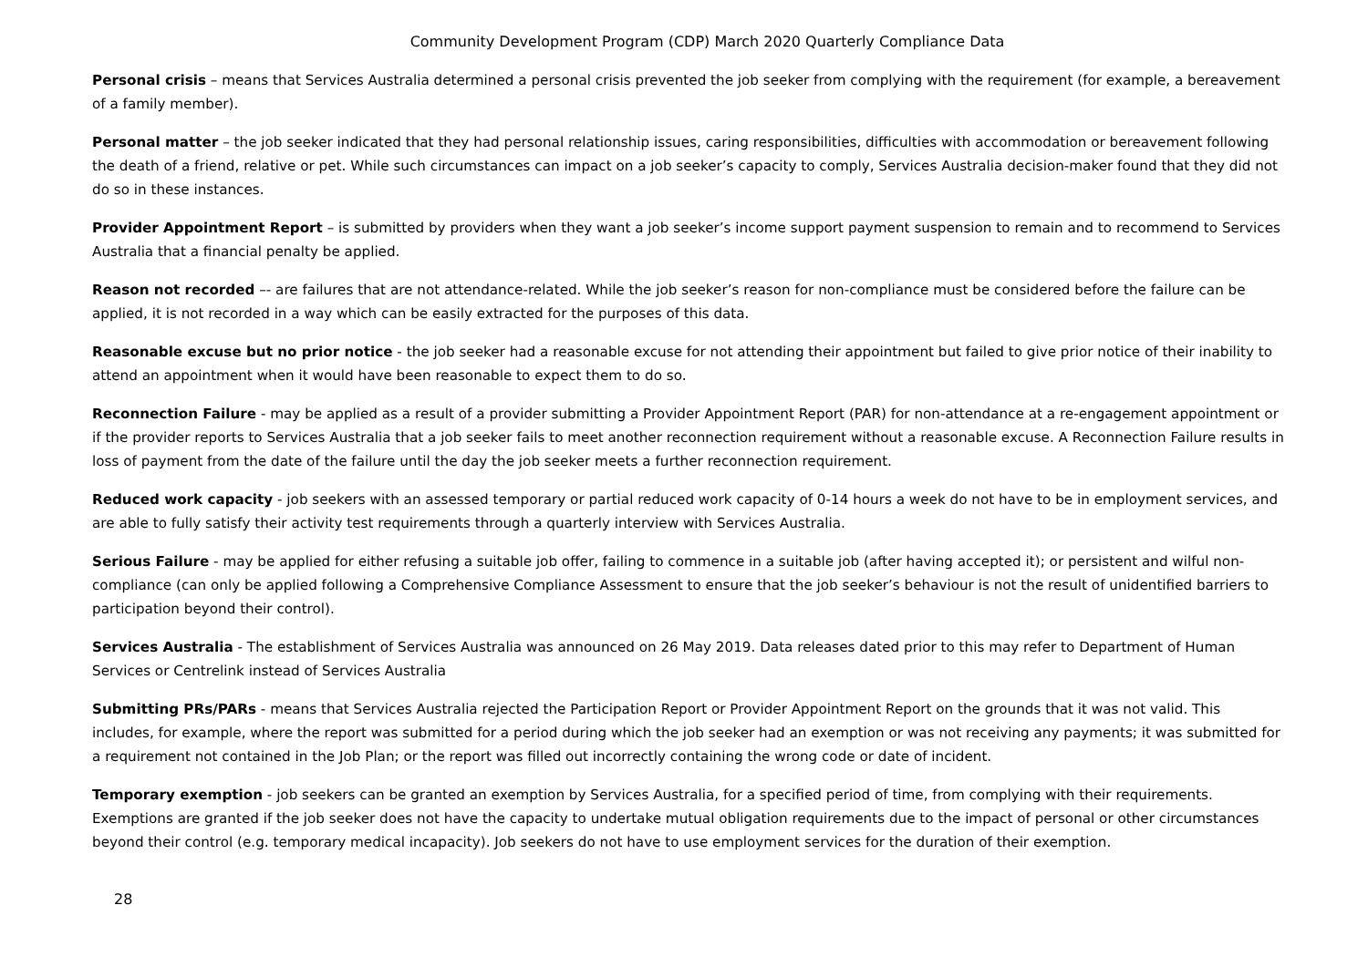Community Development Program (CDP) March 2020 Quarterly Compliance Data
Personal crisis – means that Services Australia determined a personal crisis prevented the job seeker from complying with the requirement (for example, a bereavement of a family member).
Personal matter – the job seeker indicated that they had personal relationship issues, caring responsibilities, difficulties with accommodation or bereavement following the death of a friend, relative or pet. While such circumstances can impact on a job seeker’s capacity to comply, Services Australia decision-maker found that they did not do so in these instances.
Provider Appointment Report – is submitted by providers when they want a job seeker’s income support payment suspension to remain and to recommend to Services Australia that a financial penalty be applied.
Reason not recorded –- are failures that are not attendance-related. While the job seeker’s reason for non-compliance must be considered before the failure can be applied, it is not recorded in a way which can be easily extracted for the purposes of this data.
Reasonable excuse but no prior notice - the job seeker had a reasonable excuse for not attending their appointment but failed to give prior notice of their inability to attend an appointment when it would have been reasonable to expect them to do so.
Reconnection Failure - may be applied as a result of a provider submitting a Provider Appointment Report (PAR) for non-attendance at a re-engagement appointment or if the provider reports to Services Australia that a job seeker fails to meet another reconnection requirement without a reasonable excuse. A Reconnection Failure results in loss of payment from the date of the failure until the day the job seeker meets a further reconnection requirement.
Reduced work capacity - job seekers with an assessed temporary or partial reduced work capacity of 0-14 hours a week do not have to be in employment services, and are able to fully satisfy their activity test requirements through a quarterly interview with Services Australia.
Serious Failure - may be applied for either refusing a suitable job offer, failing to commence in a suitable job (after having accepted it); or persistent and wilful non-compliance (can only be applied following a Comprehensive Compliance Assessment to ensure that the job seeker’s behaviour is not the result of unidentified barriers to participation beyond their control).
Services Australia - The establishment of Services Australia was announced on 26 May 2019. Data releases dated prior to this may refer to Department of Human Services or Centrelink instead of Services Australia
Submitting PRs/PARs - means that Services Australia rejected the Participation Report or Provider Appointment Report on the grounds that it was not valid. This includes, for example, where the report was submitted for a period during which the job seeker had an exemption or was not receiving any payments; it was submitted for a requirement not contained in the Job Plan; or the report was filled out incorrectly containing the wrong code or date of incident.
Temporary exemption - job seekers can be granted an exemption by Services Australia, for a specified period of time, from complying with their requirements. Exemptions are granted if the job seeker does not have the capacity to undertake mutual obligation requirements due to the impact of personal or other circumstances beyond their control (e.g. temporary medical incapacity). Job seekers do not have to use employment services for the duration of their exemption.
28